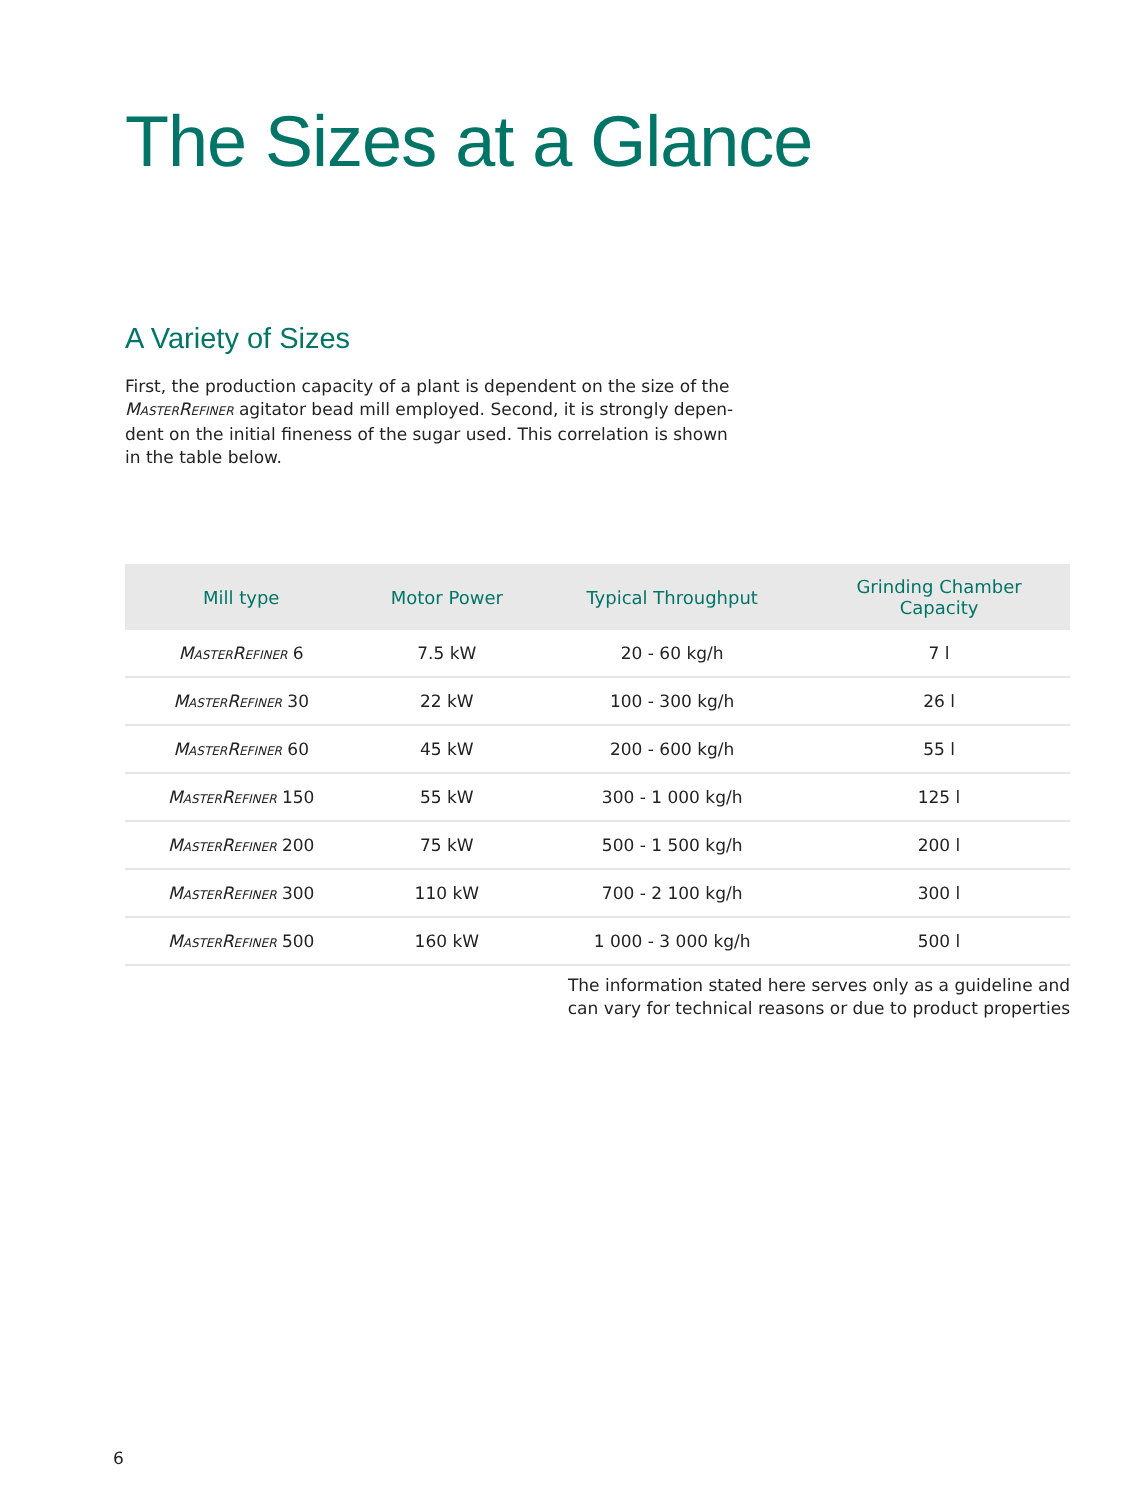The Sizes at a Glance
A Variety of Sizes
First, the production capacity of a plant is dependent on the size of the MASTERREFINER agitator bead mill employed. Second, it is strongly depen-dent on the initial fineness of the sugar used. This correlation is shown in the table below.
| Mill type | Motor Power | Typical Throughput | Grinding Chamber Capacity |
| --- | --- | --- | --- |
| M ASTER R EFINER 6 | 7.5 kW | 20 - 60 kg/h | 7 l |
| M ASTER R EFINER 30 | 22 kW | 100 - 300 kg/h | 26 l |
| M ASTER R EFINER 60 | 45 kW | 200 - 600 kg/h | 55 l |
| M ASTER R EFINER 150 | 55 kW | 300 - 1 000 kg/h | 125 l |
| M ASTER R EFINER 200 | 75 kW | 500 - 1 500 kg/h | 200 l |
| M ASTER R EFINER 300 | 110 kW | 700 - 2 100 kg/h | 300 l |
| M ASTER R EFINER 500 | 160 kW | 1 000 - 3 000 kg/h | 500 l |
The information stated here serves only as a guideline and
can vary for technical reasons or due to product properties
6